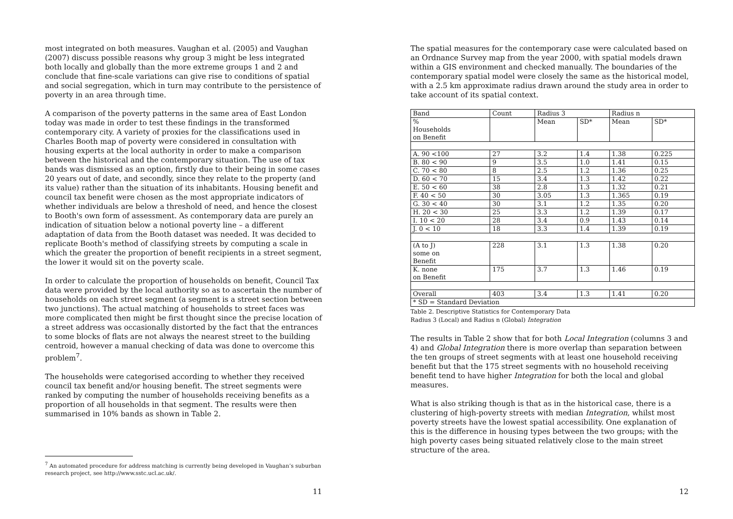most integrated on both measures. Vaughan et al. (2005) and Vaughan (2007) discuss possible reasons why group 3 might be less integrated both locally and globally than the more extreme groups 1 and 2 and conclude that fine-scale variations can give rise to conditions of spatial and social segregation, which in turn may contribute to the persistence of poverty in an area through time.
A comparison of the poverty patterns in the same area of East London today was made in order to test these findings in the transformed contemporary city. A variety of proxies for the classifications used in Charles Booth map of poverty were considered in consultation with housing experts at the local authority in order to make a comparison between the historical and the contemporary situation. The use of tax bands was dismissed as an option, firstly due to their being in some cases 20 years out of date, and secondly, since they relate to the property (and its value) rather than the situation of its inhabitants. Housing benefit and council tax benefit were chosen as the most appropriate indicators of whether individuals are below a threshold of need, and hence the closest to Booth's own form of assessment. As contemporary data are purely an indication of situation below a notional poverty line – a different adaptation of data from the Booth dataset was needed. It was decided to replicate Booth's method of classifying streets by computing a scale in which the greater the proportion of benefit recipients in a street segment, the lower it would sit on the poverty scale.
In order to calculate the proportion of households on benefit, Council Tax data were provided by the local authority so as to ascertain the number of households on each street segment (a segment is a street section between two junctions). The actual matching of households to street faces was more complicated then might be first thought since the precise location of a street address was occasionally distorted by the fact that the entrances to some blocks of flats are not always the nearest street to the building centroid, however a manual checking of data was done to overcome this problem<sup>7</sup>.
The households were categorised according to whether they received council tax benefit and/or housing benefit. The street segments were ranked by computing the number of households receiving benefits as a proportion of all households in that segment. The results were then summarised in 10% bands as shown in Table 2.
<sup>7</sup> An automated procedure for address matching is currently being developed in Vaughan’s suburban research project, see http://www.sstc.ucl.ac.uk/.
11
The spatial measures for the contemporary case were calculated based on an Ordnance Survey map from the year 2000, with spatial models drawn within a GIS environment and checked manually. The boundaries of the contemporary spatial model were closely the same as the historical model, with a 2.5 km approximate radius drawn around the study area in order to take account of its spatial context.
| Band | Count | Radius 3 | | Radius n | |
| --- | --- | --- | --- | --- | --- |
| % Households on Benefit | | Mean | SD* | Mean | SD* |
| A. 90 <100 | 27 | 3.2 | 1.4 | 1.38 | 0.225 |
| B. 80 < 90 | 9 | 3.5 | 1.0 | 1.41 | 0.15 |
| C. 70 < 80 | 8 | 2.5 | 1.2 | 1.36 | 0.25 |
| D. 60 < 70 | 15 | 3.4 | 1.3 | 1.42 | 0.22 |
| E. 50 < 60 | 38 | 2.8 | 1.3 | 1.32 | 0.21 |
| F. 40 < 50 | 30 | 3.05 | 1.3 | 1.365 | 0.19 |
| G. 30 < 40 | 30 | 3.1 | 1.2 | 1.35 | 0.20 |
| H. 20 < 30 | 25 | 3.3 | 1.2 | 1.39 | 0.17 |
| I. 10 < 20 | 28 | 3.4 | 0.9 | 1.43 | 0.14 |
| J. 0 < 10 | 18 | 3.3 | 1.4 | 1.39 | 0.19 |
| (A to J) some on Benefit | 228 | 3.1 | 1.3 | 1.38 | 0.20 |
| K. none on Benefit | 175 | 3.7 | 1.3 | 1.46 | 0.19 |
| Overall | 403 | 3.4 | 1.3 | 1.41 | 0.20 |
| * SD = Standard Deviation | | | | | |
Table 2. Descriptive Statistics for Contemporary Data
Radius 3 (Local) and Radius n (Global) Integration
The results in Table 2 show that for both Local Integration (columns 3 and 4) and Global Integration there is more overlap than separation between the ten groups of street segments with at least one household receiving benefit but that the 175 street segments with no household receiving benefit tend to have higher Integration for both the local and global measures.
What is also striking though is that as in the historical case, there is a clustering of high-poverty streets with median Integration, whilst most poverty streets have the lowest spatial accessibility. One explanation of this is the difference in housing types between the two groups; with the high poverty cases being situated relatively close to the main street structure of the area.
12